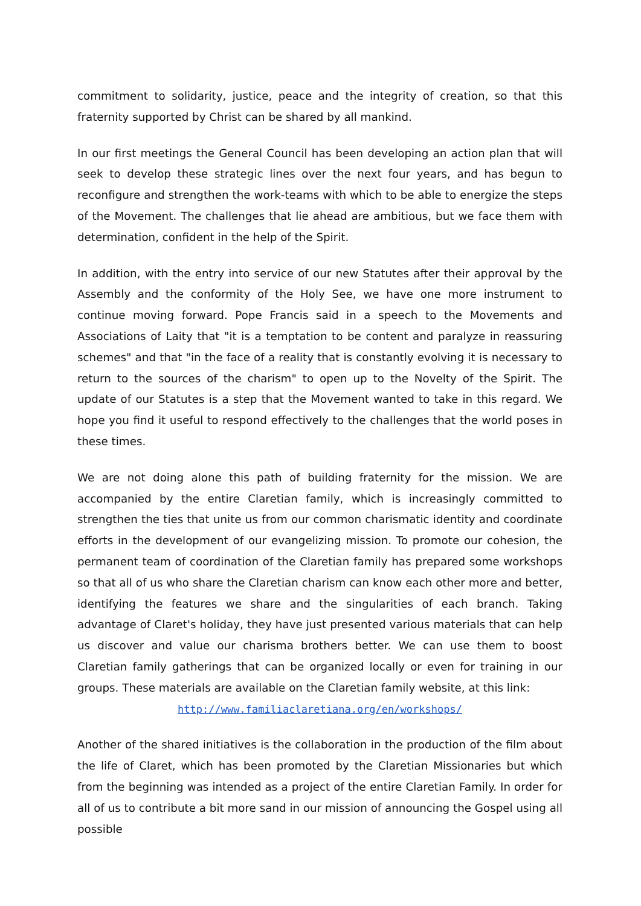commitment to solidarity, justice, peace and the integrity of creation, so that this fraternity supported by Christ can be shared by all mankind.
In our first meetings the General Council has been developing an action plan that will seek to develop these strategic lines over the next four years, and has begun to reconfigure and strengthen the work-teams with which to be able to energize the steps of the Movement. The challenges that lie ahead are ambitious, but we face them with determination, confident in the help of the Spirit.
In addition, with the entry into service of our new Statutes after their approval by the Assembly and the conformity of the Holy See, we have one more instrument to continue moving forward. Pope Francis said in a speech to the Movements and Associations of Laity that "it is a temptation to be content and paralyze in reassuring schemes" and that "in the face of a reality that is constantly evolving it is necessary to return to the sources of the charism" to open up to the Novelty of the Spirit. The update of our Statutes is a step that the Movement wanted to take in this regard. We hope you find it useful to respond effectively to the challenges that the world poses in these times.
We are not doing alone this path of building fraternity for the mission. We are accompanied by the entire Claretian family, which is increasingly committed to strengthen the ties that unite us from our common charismatic identity and coordinate efforts in the development of our evangelizing mission. To promote our cohesion, the permanent team of coordination of the Claretian family has prepared some workshops so that all of us who share the Claretian charism can know each other more and better, identifying the features we share and the singularities of each branch. Taking advantage of Claret's holiday, they have just presented various materials that can help us discover and value our charisma brothers better. We can use them to boost Claretian family gatherings that can be organized locally or even for training in our groups. These materials are available on the Claretian family website, at this link:
http://www.familiaclaretiana.org/en/workshops/
Another of the shared initiatives is the collaboration in the production of the film about the life of Claret, which has been promoted by the Claretian Missionaries but which from the beginning was intended as a project of the entire Claretian Family. In order for all of us to contribute a bit more sand in our mission of announcing the Gospel using all possible